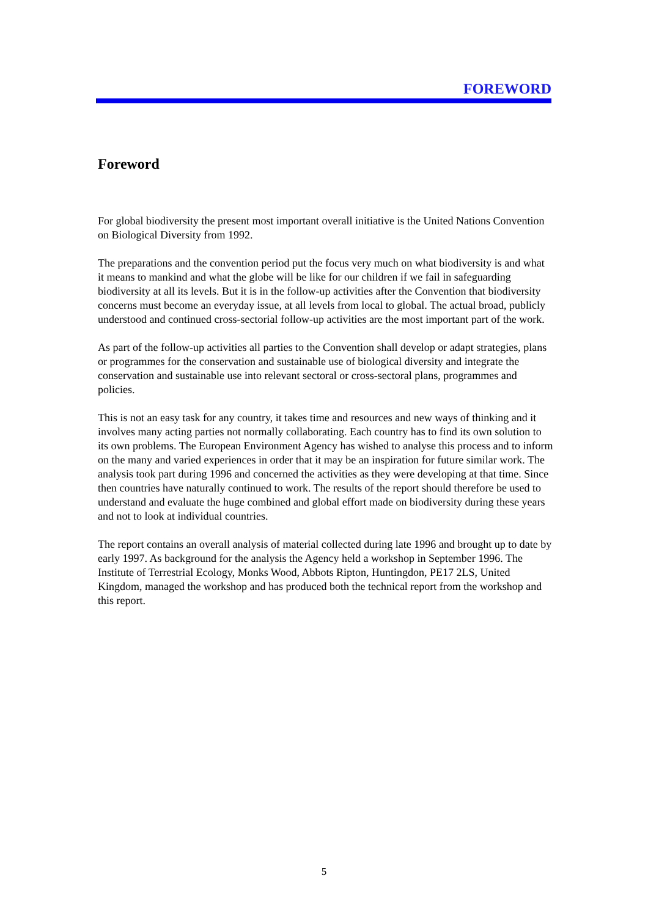FOREWORD
Foreword
For global biodiversity the present most important overall initiative is the United Nations Convention on Biological Diversity from 1992.
The preparations and the convention period put the focus very much on what biodiversity is and what it means to mankind and what the globe will be like for our children if we fail in safeguarding biodiversity at all its levels. But it is in the follow-up activities after the Convention that biodiversity concerns must become an everyday issue, at all levels from local to global. The actual broad, publicly understood and continued cross-sectorial follow-up activities are the most important part of the work.
As part of the follow-up activities all parties to the Convention shall develop or adapt strategies, plans or programmes for the conservation and sustainable use of biological diversity and integrate the conservation and sustainable use into relevant sectoral or cross-sectoral plans, programmes and policies.
This is not an easy task for any country, it takes time and resources and new ways of thinking and it involves many acting parties not normally collaborating. Each country has to find its own solution to its own problems. The European Environment Agency has wished to analyse this process and to inform on the many and varied experiences in order that it may be an inspiration for future similar work. The analysis took part during 1996 and concerned the activities as they were developing at that time. Since then countries have naturally continued to work. The results of the report should therefore be used to understand and evaluate the huge combined and global effort made on biodiversity during these years and not to look at individual countries.
The report contains an overall analysis of material collected during late 1996 and brought up to date by early 1997. As background for the analysis the Agency held a workshop in September 1996. The Institute of Terrestrial Ecology, Monks Wood, Abbots Ripton, Huntingdon, PE17 2LS, United Kingdom, managed the workshop and has produced both the technical report from the workshop and this report.
5